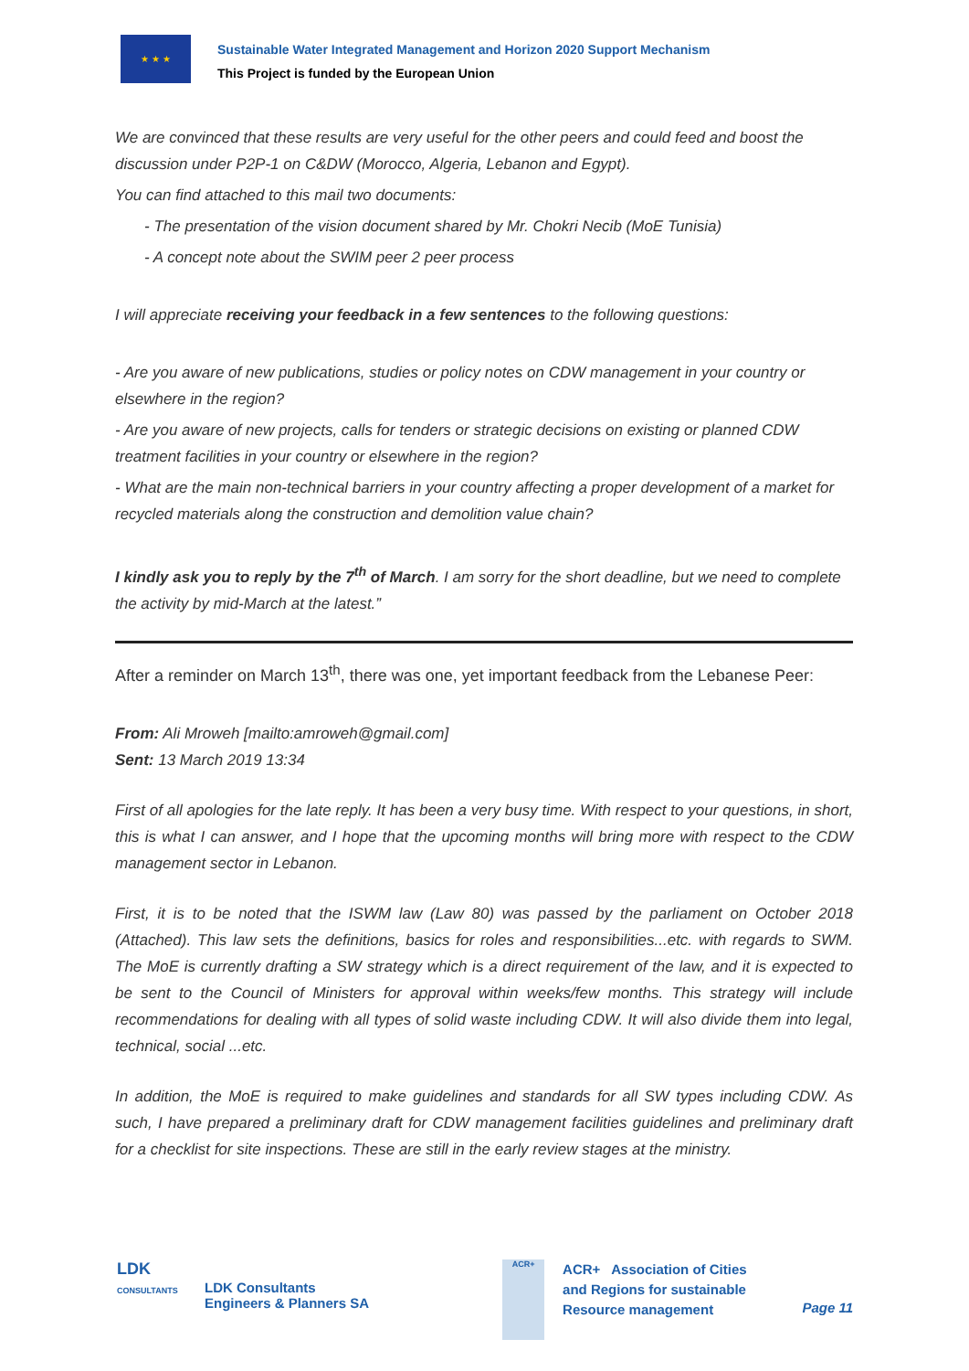★ ★ ★
Sustainable Water Integrated Management and Horizon 2020 Support Mechanism
This Project is funded by the European Union
We are convinced that these results are very useful for the other peers and could feed and boost the discussion under P2P-1 on C&DW (Morocco, Algeria, Lebanon and Egypt).
You can find attached to this mail two documents:
- The presentation of the vision document shared by Mr. Chokri Necib (MoE Tunisia)
- A concept note about the SWIM peer 2 peer process
I will appreciate receiving your feedback in a few sentences to the following questions:
- Are you aware of new publications, studies or policy notes on CDW management in your country or elsewhere in the region?
- Are you aware of new projects, calls for tenders or strategic decisions on existing or planned CDW treatment facilities in your country or elsewhere in the region?
- What are the main non-technical barriers in your country affecting a proper development of a market for recycled materials along the construction and demolition value chain?
I kindly ask you to reply by the 7<sup>th</sup> of March. I am sorry for the short deadline, but we need to complete the activity by mid-March at the latest.”
After a reminder on March 13<sup>th</sup>, there was one, yet important feedback from the Lebanese Peer:
From: Ali Mroweh [mailto:amroweh@gmail.com]
Sent: 13 March 2019 13:34
First of all apologies for the late reply. It has been a very busy time. With respect to your questions, in short, this is what I can answer, and I hope that the upcoming months will bring more with respect to the CDW management sector in Lebanon.
First, it is to be noted that the ISWM law (Law 80) was passed by the parliament on October 2018 (Attached). This law sets the definitions, basics for roles and responsibilities...etc. with regards to SWM. The MoE is currently drafting a SW strategy which is a direct requirement of the law, and it is expected to be sent to the Council of Ministers for approval within weeks/few months. This strategy will include recommendations for dealing with all types of solid waste including CDW. It will also divide them into legal, technical, social ...etc.
In addition, the MoE is required to make guidelines and standards for all SW types including CDW. As such, I have prepared a preliminary draft for CDW management facilities guidelines and preliminary draft for a checklist for site inspections. These are still in the early review stages at the ministry.
LDK
CONSULTANTS
LDK Consultants
Engineers & Planners SA
ACR+
ACR+ Association of Cities
and Regions for sustainable
Resource management
Page 11